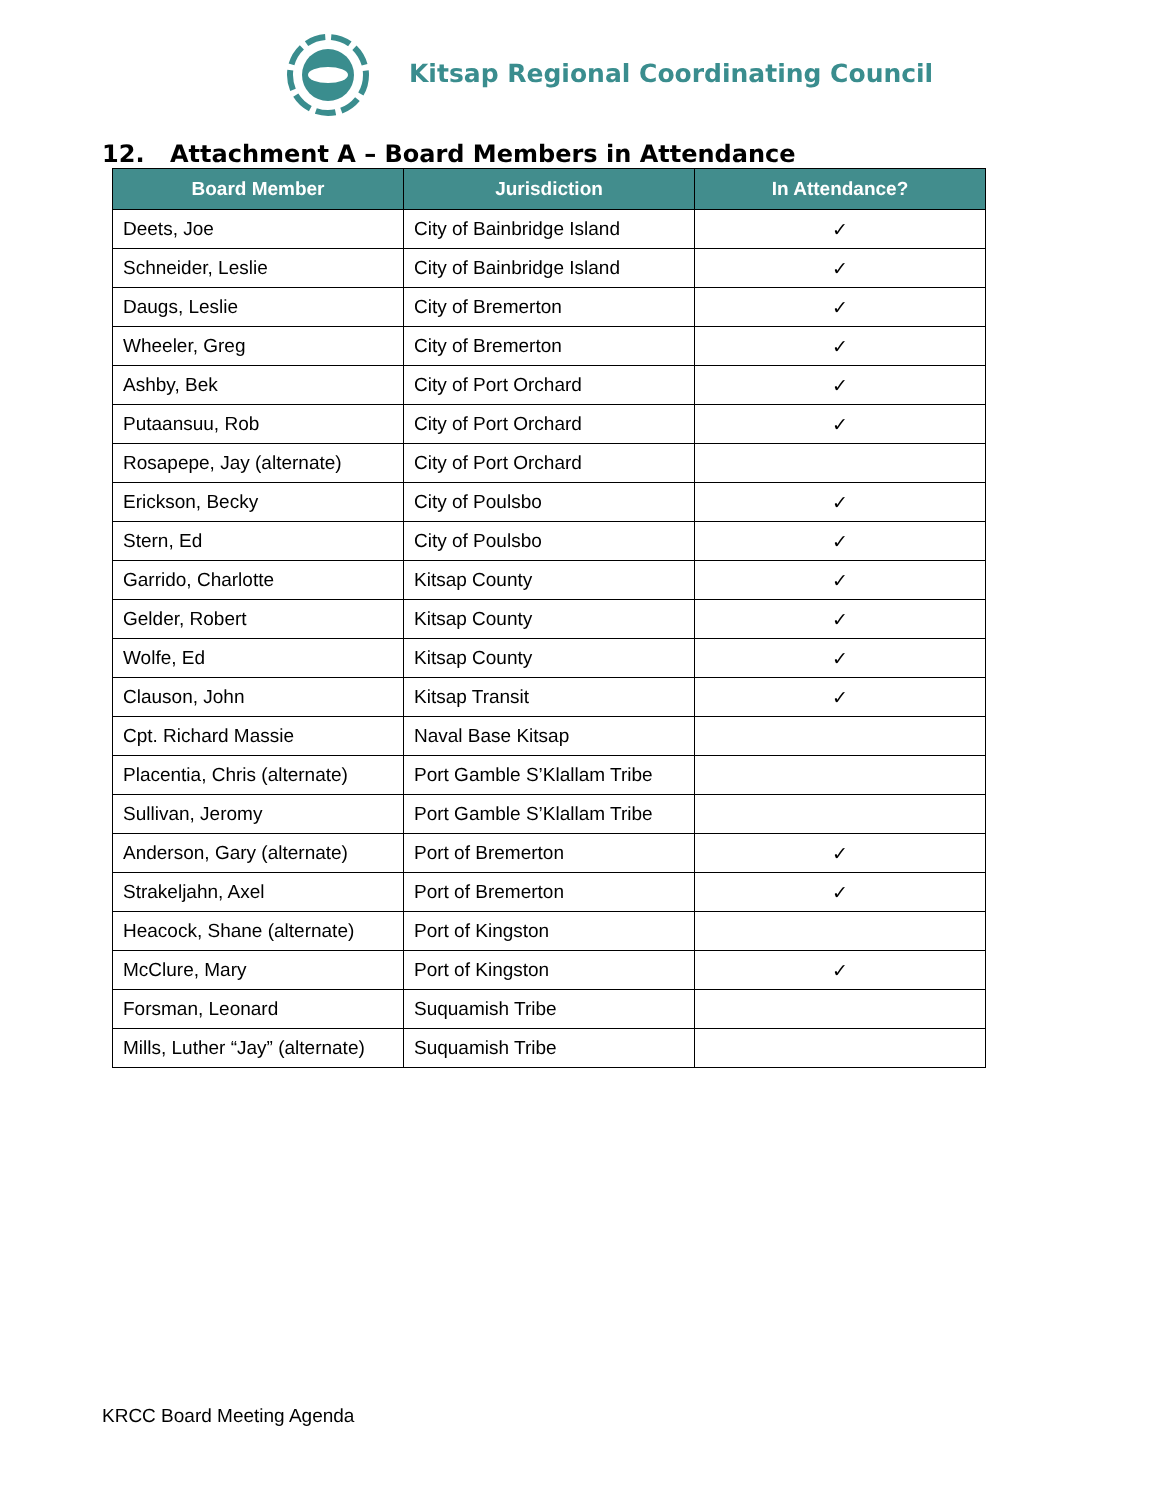Kitsap Regional Coordinating Council
12. Attachment A – Board Members in Attendance
| Board Member | Jurisdiction | In Attendance? |
| --- | --- | --- |
| Deets, Joe | City of Bainbridge Island | ✓ |
| Schneider, Leslie | City of Bainbridge Island | ✓ |
| Daugs, Leslie | City of Bremerton | ✓ |
| Wheeler, Greg | City of Bremerton | ✓ |
| Ashby, Bek | City of Port Orchard | ✓ |
| Putaansuu, Rob | City of Port Orchard | ✓ |
| Rosapepe, Jay (alternate) | City of Port Orchard | |
| Erickson, Becky | City of Poulsbo | ✓ |
| Stern, Ed | City of Poulsbo | ✓ |
| Garrido, Charlotte | Kitsap County | ✓ |
| Gelder, Robert | Kitsap County | ✓ |
| Wolfe, Ed | Kitsap County | ✓ |
| Clauson, John | Kitsap Transit | ✓ |
| Cpt. Richard Massie | Naval Base Kitsap | |
| Placentia, Chris (alternate) | Port Gamble S’Klallam Tribe | |
| Sullivan, Jeromy | Port Gamble S’Klallam Tribe | |
| Anderson, Gary (alternate) | Port of Bremerton | ✓ |
| Strakeljahn, Axel | Port of Bremerton | ✓ |
| Heacock, Shane (alternate) | Port of Kingston | |
| McClure, Mary | Port of Kingston | ✓ |
| Forsman, Leonard | Suquamish Tribe | |
| Mills, Luther “Jay” (alternate) | Suquamish Tribe | |
KRCC Board Meeting Agenda